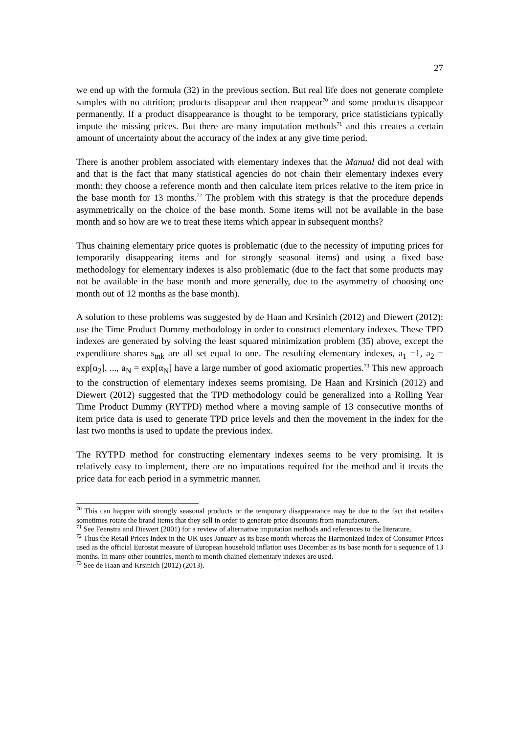27
we end up with the formula (32) in the previous section. But real life does not generate complete samples with no attrition; products disappear and then reappear<sup>70</sup> and some products disappear permanently. If a product disappearance is thought to be temporary, price statisticians typically impute the missing prices. But there are many imputation methods<sup>71</sup> and this creates a certain amount of uncertainty about the accuracy of the index at any give time period.
There is another problem associated with elementary indexes that the Manual did not deal with and that is the fact that many statistical agencies do not chain their elementary indexes every month: they choose a reference month and then calculate item prices relative to the item price in the base month for 13 months.<sup>72</sup> The problem with this strategy is that the procedure depends asymmetrically on the choice of the base month. Some items will not be available in the base month and so how are we to treat these items which appear in subsequent months?
Thus chaining elementary price quotes is problematic (due to the necessity of imputing prices for temporarily disappearing items and for strongly seasonal items) and using a fixed base methodology for elementary indexes is also problematic (due to the fact that some products may not be available in the base month and more generally, due to the asymmetry of choosing one month out of 12 months as the base month).
A solution to these problems was suggested by de Haan and Krsinich (2012) and Diewert (2012): use the Time Product Dummy methodology in order to construct elementary indexes. These TPD indexes are generated by solving the least squared minimization problem (35) above, except the expenditure shares s<sub>tnk</sub> are all set equal to one. The resulting elementary indexes, a<sub>1</sub> =1, a<sub>2</sub> = exp[α<sub>2</sub>], ..., a<sub>N</sub> = exp[α<sub>N</sub>] have a large number of good axiomatic properties.<sup>73</sup> This new approach to the construction of elementary indexes seems promising. De Haan and Krsinich (2012) and Diewert (2012) suggested that the TPD methodology could be generalized into a Rolling Year Time Product Dummy (RYTPD) method where a moving sample of 13 consecutive months of item price data is used to generate TPD price levels and then the movement in the index for the last two months is used to update the previous index.
The RYTPD method for constructing elementary indexes seems to be very promising. It is relatively easy to implement, there are no imputations required for the method and it treats the price data for each period in a symmetric manner.
<sup>70</sup> This can happen with strongly seasonal products or the temporary disappearance may be due to the fact that retailers sometimes rotate the brand items that they sell in order to generate price discounts from manufacturers.
<sup>71</sup> See Feenstra and Diewert (2001) for a review of alternative imputation methods and references to the literature.
<sup>72</sup> Thus the Retail Prices Index in the UK uses January as its base month whereas the Harmonized Index of Consumer Prices used as the official Eurostat measure of European household inflation uses December as its base month for a sequence of 13 months. In many other countries, month to month chained elementary indexes are used.
<sup>73</sup> See de Haan and Krsinich (2012) (2013).